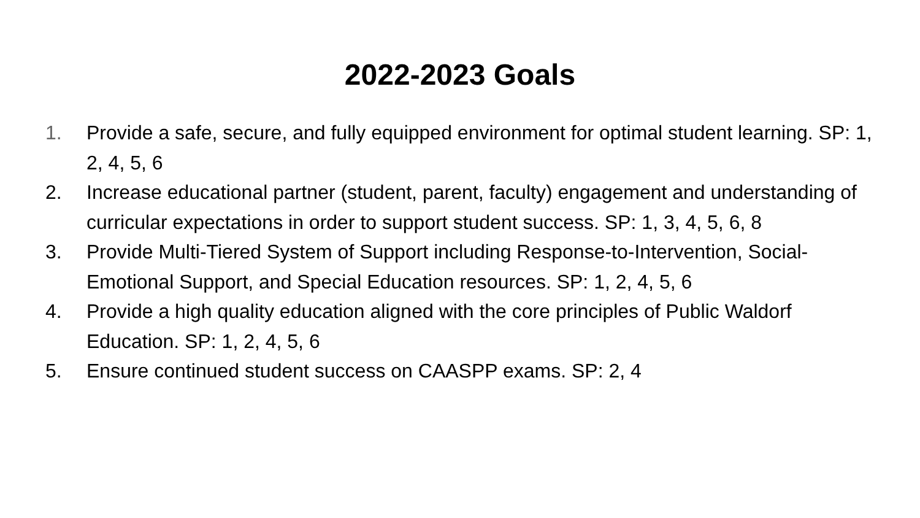2022-2023 Goals
1. Provide a safe, secure, and fully equipped environment for optimal student learning. SP: 1, 2, 4, 5, 6
2. Increase educational partner (student, parent, faculty) engagement and understanding of curricular expectations in order to support student success. SP: 1, 3, 4, 5, 6, 8
3. Provide Multi-Tiered System of Support including Response-to-Intervention, Social-Emotional Support, and Special Education resources. SP: 1, 2, 4, 5, 6
4. Provide a high quality education aligned with the core principles of Public Waldorf Education. SP: 1, 2, 4, 5, 6
5. Ensure continued student success on CAASPP exams. SP: 2, 4